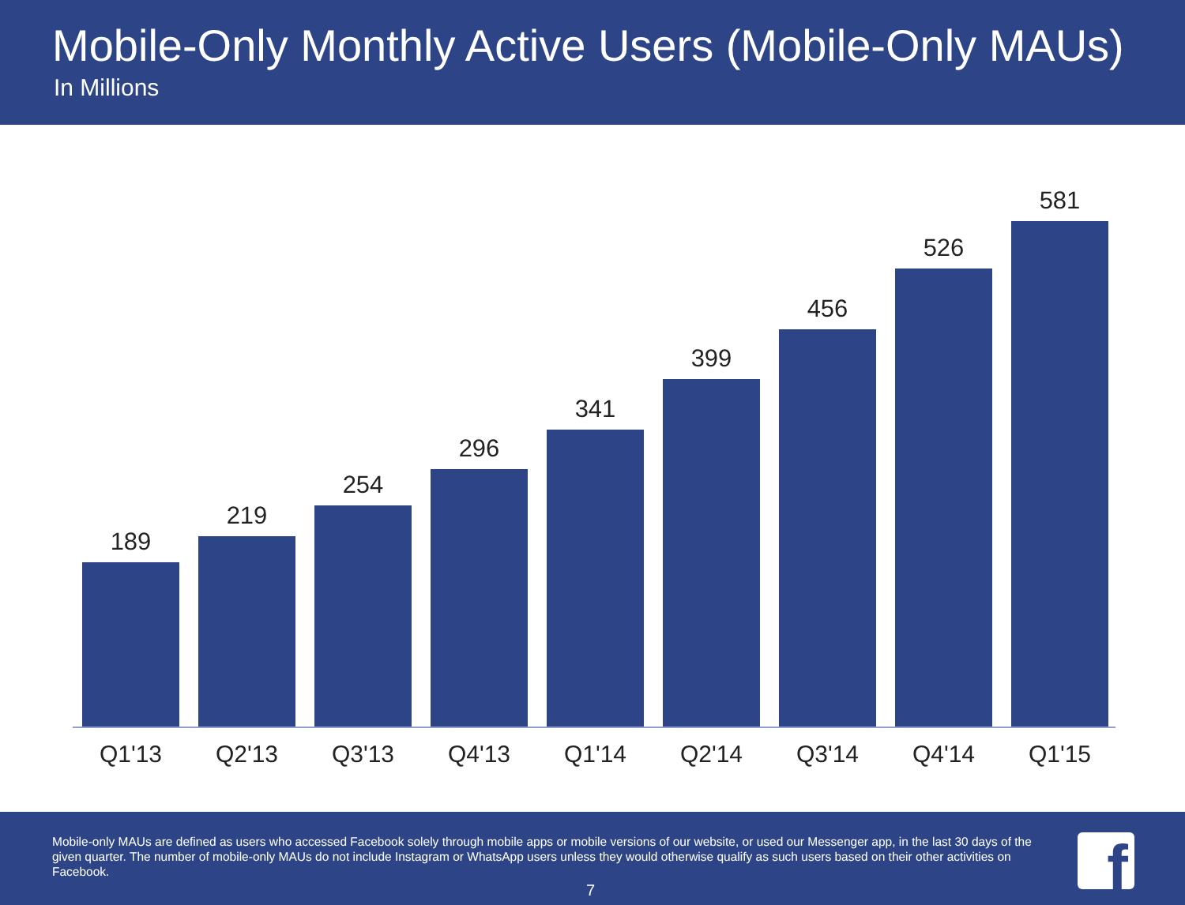Mobile-Only Monthly Active Users (Mobile-Only MAUs)
In Millions
189
219
254
296
341
399
456
526
581
Q1'13 Q2'13 Q3'13 Q4'13 Q1'14 Q2'14 Q3'14 Q4'14 Q1'15
Mobile-only MAUs are defined as users who accessed Facebook solely through mobile apps or mobile versions of our website, or used our Messenger app, in the last 30 days of the given quarter. The number of mobile-only MAUs do not include Instagram or WhatsApp users unless they would otherwise qualify as such users based on their other activities on Facebook.
7 f